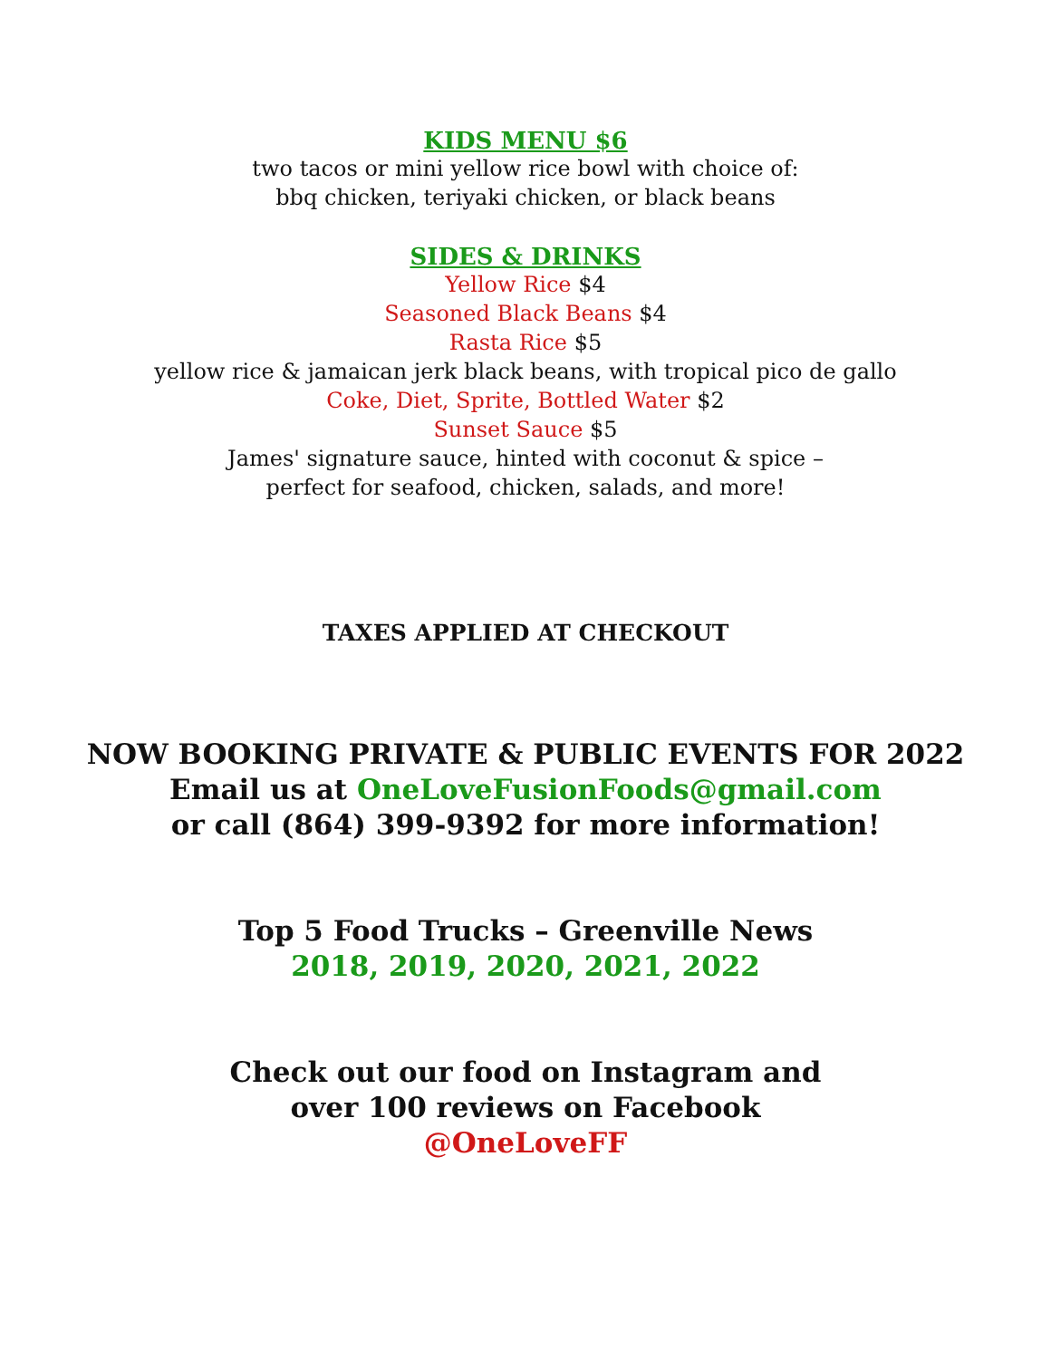KIDS MENU $6
two tacos or mini yellow rice bowl with choice of:
bbq chicken, teriyaki chicken, or black beans
SIDES & DRINKS
Yellow Rice $4
Seasoned Black Beans $4
Rasta Rice $5
yellow rice & jamaican jerk black beans, with tropical pico de gallo
Coke, Diet, Sprite, Bottled Water $2
Sunset Sauce $5
James' signature sauce, hinted with coconut & spice –
perfect for seafood, chicken, salads, and more!
TAXES APPLIED AT CHECKOUT
NOW BOOKING PRIVATE & PUBLIC EVENTS FOR 2022
Email us at OneLoveFusionFoods@gmail.com
or call (864) 399-9392 for more information!
Top 5 Food Trucks – Greenville News
2018, 2019, 2020, 2021, 2022
Check out our food on Instagram and
over 100 reviews on Facebook
@OneLoveFF